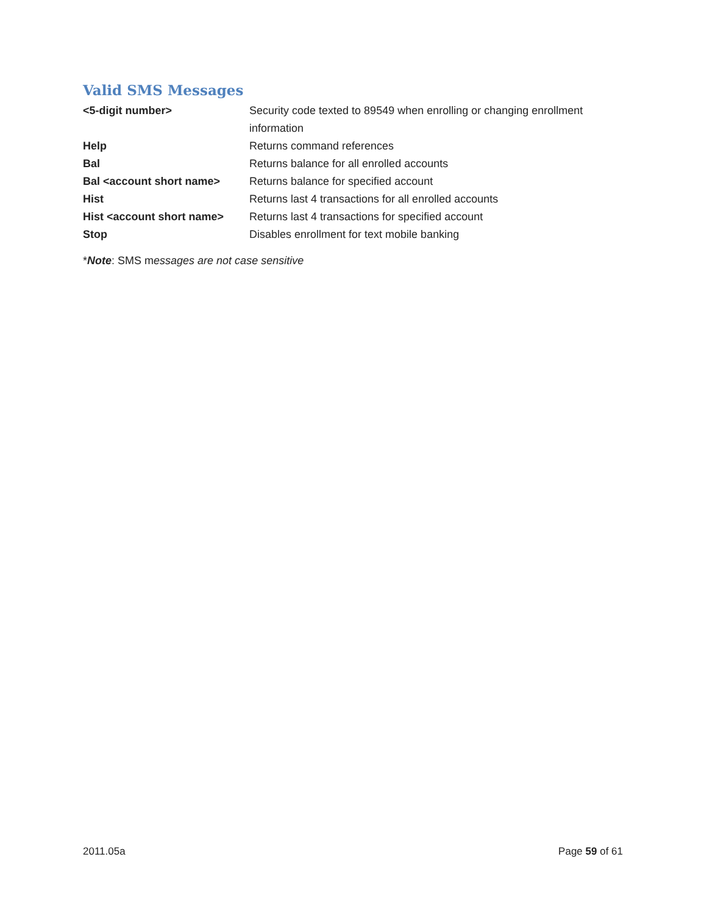Valid SMS Messages
| <5-digit number> | Security code texted to 89549 when enrolling or changing enrollment information |
| Help | Returns command references |
| Bal | Returns balance for all enrolled accounts |
| Bal <account short name> | Returns balance for specified account |
| Hist | Returns last 4 transactions for all enrolled accounts |
| Hist <account short name> | Returns last 4 transactions for specified account |
| Stop | Disables enrollment for text mobile banking |
*Note: SMS messages are not case sensitive
2011.05a Page 59 of 61